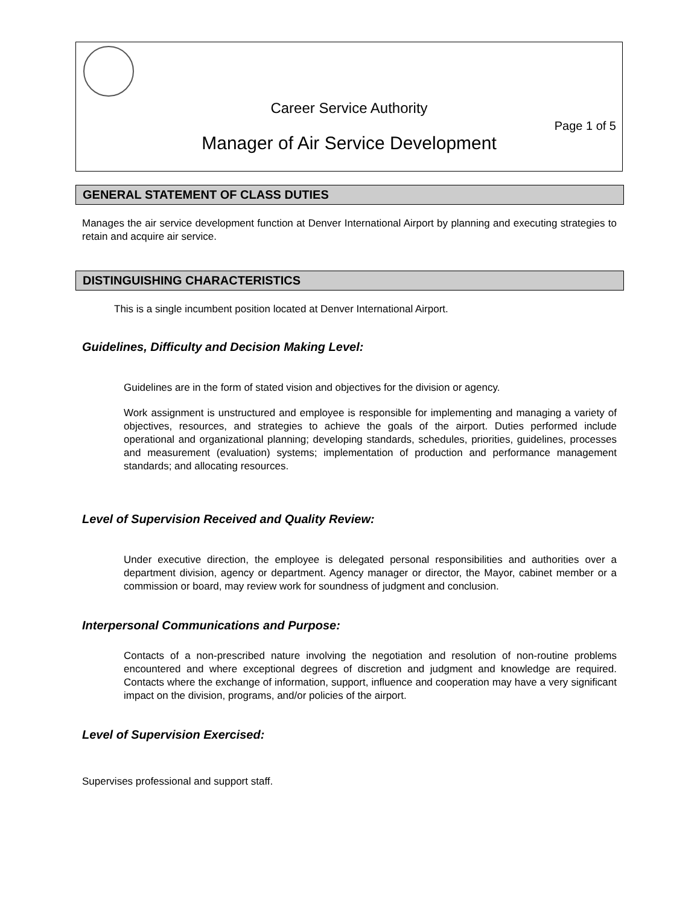Career Service Authority
Page 1 of 5
Manager of Air Service Development
GENERAL STATEMENT OF CLASS DUTIES
Manages the air service development function at Denver International Airport by planning and executing strategies to retain and acquire air service.
DISTINGUISHING CHARACTERISTICS
This is a single incumbent position located at Denver International Airport.
Guidelines, Difficulty and Decision Making Level:
Guidelines are in the form of stated vision and objectives for the division or agency.
Work assignment is unstructured and employee is responsible for implementing and managing a variety of objectives, resources, and strategies to achieve the goals of the airport. Duties performed include operational and organizational planning; developing standards, schedules, priorities, guidelines, processes and measurement (evaluation) systems; implementation of production and performance management standards; and allocating resources.
Level of Supervision Received and Quality Review:
Under executive direction, the employee is delegated personal responsibilities and authorities over a department division, agency or department. Agency manager or director, the Mayor, cabinet member or a commission or board, may review work for soundness of judgment and conclusion.
Interpersonal Communications and Purpose:
Contacts of a non-prescribed nature involving the negotiation and resolution of non-routine problems encountered and where exceptional degrees of discretion and judgment and knowledge are required. Contacts where the exchange of information, support, influence and cooperation may have a very significant impact on the division, programs, and/or policies of the airport.
Level of Supervision Exercised:
Supervises professional and support staff.